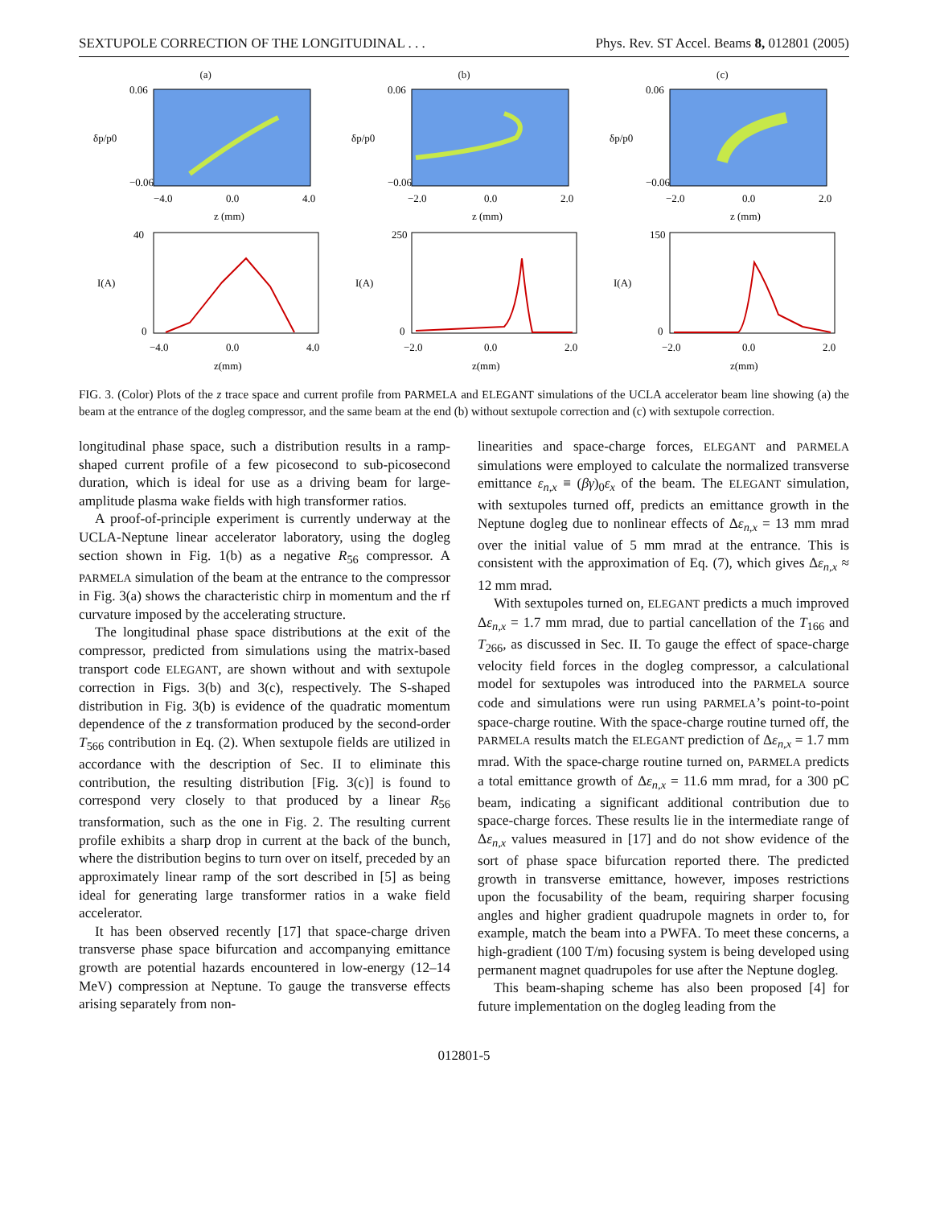SEXTUPOLE CORRECTION OF THE LONGITUDINAL . . . Phys. Rev. ST Accel. Beams 8, 012801 (2005)
(a)
δp/p0
0.06
−0.06
−4.0
0.0
4.0
z (mm)
I(A)
40
0
−4.0
0.0
4.0
z(mm)
(b)
δp/p0
0.06
−0.06
−2.0
0.0
2.0
z (mm)
I(A)
250
0
−2.0
0.0
2.0
z(mm)
(c)
δp/p0
0.06
−0.06
−2.0
0.0
2.0
z (mm)
I(A)
150
0
−2.0
0.0
2.0
z(mm)
FIG. 3. (Color) Plots of the z trace space and current profile from PARMELA and ELEGANT simulations of the UCLA accelerator beam line showing (a) the beam at the entrance of the dogleg compressor, and the same beam at the end (b) without sextupole correction and (c) with sextupole correction.
longitudinal phase space, such a distribution results in a ramp-shaped current profile of a few picosecond to sub-picosecond duration, which is ideal for use as a driving beam for large-amplitude plasma wake fields with high transformer ratios.
A proof-of-principle experiment is currently underway at the UCLA-Neptune linear accelerator laboratory, using the dogleg section shown in Fig. 1(b) as a negative R<sub>56</sub> compressor. A PARMELA simulation of the beam at the entrance to the compressor in Fig. 3(a) shows the characteristic chirp in momentum and the rf curvature imposed by the accelerating structure.
The longitudinal phase space distributions at the exit of the compressor, predicted from simulations using the matrix-based transport code ELEGANT, are shown without and with sextupole correction in Figs. 3(b) and 3(c), respectively. The S-shaped distribution in Fig. 3(b) is evidence of the quadratic momentum dependence of the z transformation produced by the second-order T<sub>566</sub> contribution in Eq. (2). When sextupole fields are utilized in accordance with the description of Sec. II to eliminate this contribution, the resulting distribution [Fig. 3(c)] is found to correspond very closely to that produced by a linear R<sub>56</sub> transformation, such as the one in Fig. 2. The resulting current profile exhibits a sharp drop in current at the back of the bunch, where the distribution begins to turn over on itself, preceded by an approximately linear ramp of the sort described in [5] as being ideal for generating large transformer ratios in a wake field accelerator.
It has been observed recently [17] that space-charge driven transverse phase space bifurcation and accompanying emittance growth are potential hazards encountered in low-energy (12–14 MeV) compression at Neptune. To gauge the transverse effects arising separately from non-
linearities and space-charge forces, ELEGANT and PARMELA simulations were employed to calculate the normalized transverse emittance ε<sub>n,x</sub> ≡ (βγ)<sub>0</sub>ε<sub>x</sub> of the beam. The ELEGANT simulation, with sextupoles turned off, predicts an emittance growth in the Neptune dogleg due to nonlinear effects of Δε<sub>n,x</sub> = 13 mm mrad over the initial value of 5 mm mrad at the entrance. This is consistent with the approximation of Eq. (7), which gives Δε<sub>n,x</sub> ≈ 12 mm mrad.
With sextupoles turned on, ELEGANT predicts a much improved Δε<sub>n,x</sub> = 1.7 mm mrad, due to partial cancellation of the T<sub>166</sub> and T<sub>266</sub>, as discussed in Sec. II. To gauge the effect of space-charge velocity field forces in the dogleg compressor, a calculational model for sextupoles was introduced into the PARMELA source code and simulations were run using PARMELA’s point-to-point space-charge routine. With the space-charge routine turned off, the PARMELA results match the ELEGANT prediction of Δε<sub>n,x</sub> = 1.7 mm mrad. With the space-charge routine turned on, PARMELA predicts a total emittance growth of Δε<sub>n,x</sub> = 11.6 mm mrad, for a 300 pC beam, indicating a significant additional contribution due to space-charge forces. These results lie in the intermediate range of Δε<sub>n,x</sub> values measured in [17] and do not show evidence of the sort of phase space bifurcation reported there. The predicted growth in transverse emittance, however, imposes restrictions upon the focusability of the beam, requiring sharper focusing angles and higher gradient quadrupole magnets in order to, for example, match the beam into a PWFA. To meet these concerns, a high-gradient (100 T/m) focusing system is being developed using permanent magnet quadrupoles for use after the Neptune dogleg.
This beam-shaping scheme has also been proposed [4] for future implementation on the dogleg leading from the
012801-5